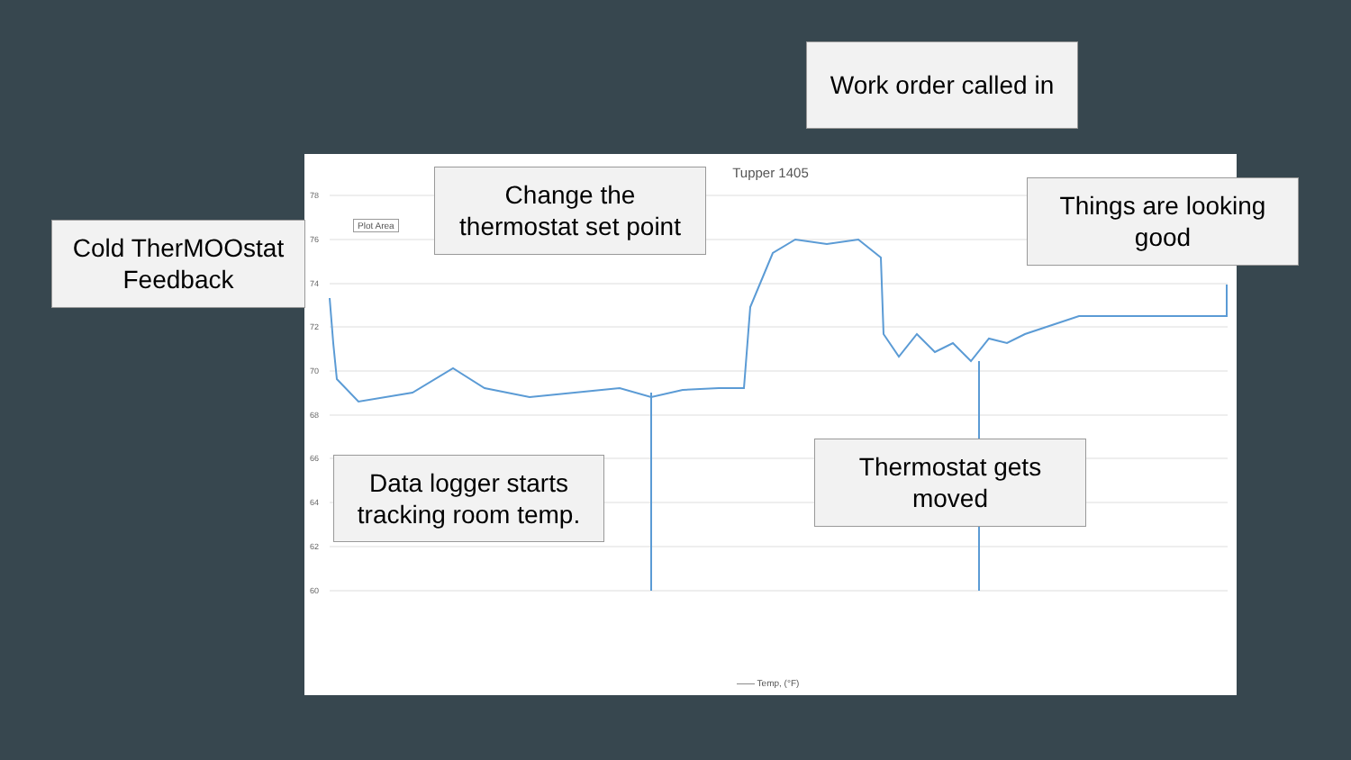Tupper 1405
Plot Area
78
76
74
72
70
68
66
64
62
60
—— Temp, (°F)
Cold TherMOOstat
Feedback
Change the
thermostat set point
Work order called in
Things are looking
good
Data logger starts
tracking room temp.
Thermostat gets
moved